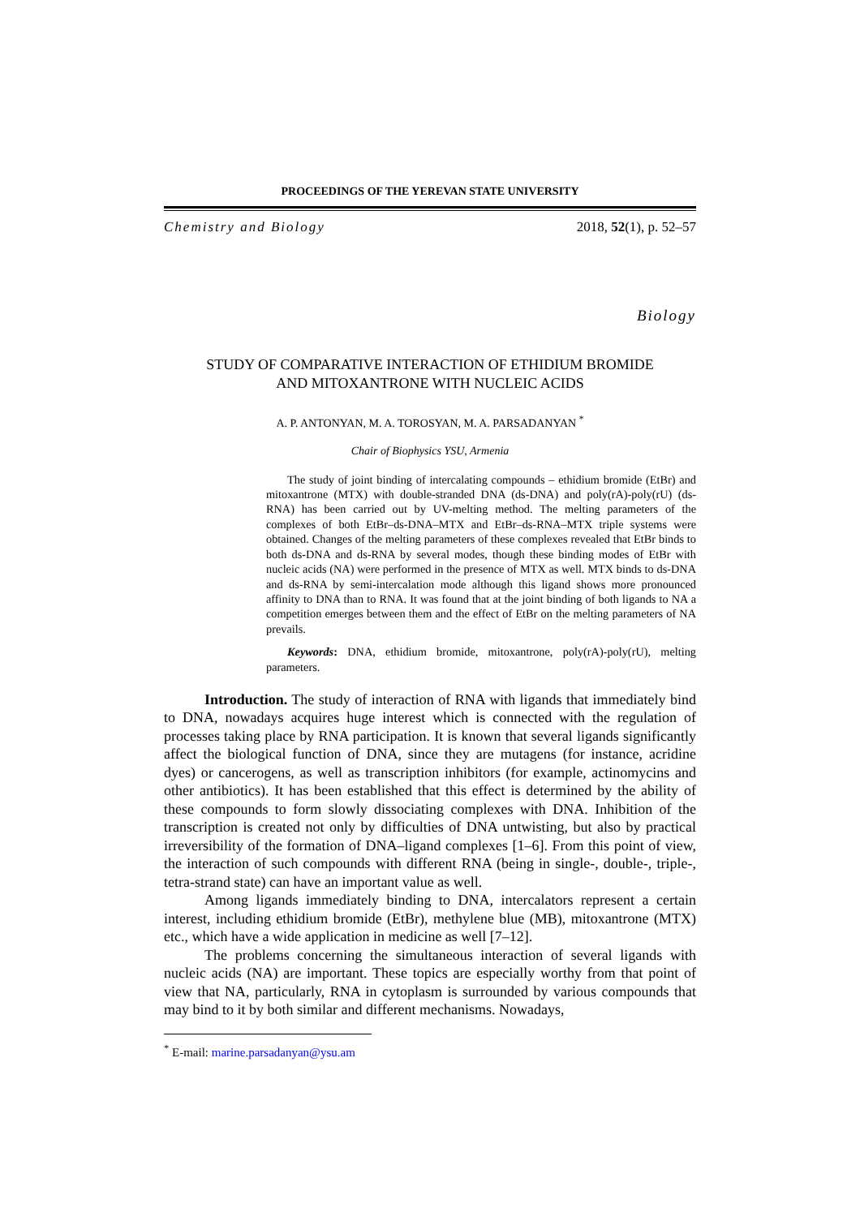PROCEEDINGS OF THE YEREVAN STATE UNIVERSITY
Chemistry and Biology 2018, 52(1), p. 52–57
Biology
STUDY OF COMPARATIVE INTERACTION OF ETHIDIUM BROMIDE
AND MITOXANTRONE WITH NUCLEIC ACIDS
A. P. ANTONYAN, M. A. TOROSYAN, M. A. PARSADANYAN <sup>*</sup>
Chair of Biophysics YSU, Armenia
The study of joint binding of intercalating compounds – ethidium bromide (EtBr) and mitoxantrone (MTX) with double-stranded DNA (ds-DNA) and poly(rA)-poly(rU) (ds-RNA) has been carried out by UV-melting method. The melting parameters of the complexes of both EtBr–ds-DNA–MTX and EtBr–ds-RNA–MTX triple systems were obtained. Changes of the melting parameters of these complexes revealed that EtBr binds to both ds-DNA and ds-RNA by several modes, though these binding modes of EtBr with nucleic acids (NA) were performed in the presence of MTX as well. MTX binds to ds-DNA and ds-RNA by semi-intercalation mode although this ligand shows more pronounced affinity to DNA than to RNA. It was found that at the joint binding of both ligands to NA a competition emerges between them and the effect of EtBr on the melting parameters of NA prevails.
Keywords: DNA, ethidium bromide, mitoxantrone, poly(rA)-poly(rU), melting parameters.
Introduction. The study of interaction of RNA with ligands that immediately bind to DNA, nowadays acquires huge interest which is connected with the regulation of processes taking place by RNA participation. It is known that several ligands significantly affect the biological function of DNA, since they are mutagens (for instance, acridine dyes) or cancerogens, as well as transcription inhibitors (for example, actinomycins and other antibiotics). It has been established that this effect is determined by the ability of these compounds to form slowly dissociating complexes with DNA. Inhibition of the transcription is created not only by difficulties of DNA untwisting, but also by practical irreversibility of the formation of DNA–ligand complexes [1–6]. From this point of view, the interaction of such compounds with different RNA (being in single-, double-, triple-, tetra-strand state) can have an important value as well.
Among ligands immediately binding to DNA, intercalators represent a certain interest, including ethidium bromide (EtBr), methylene blue (MB), mitoxantrone (MTX) etc., which have a wide application in medicine as well [7–12].
The problems concerning the simultaneous interaction of several ligands with nucleic acids (NA) are important. These topics are especially worthy from that point of view that NA, particularly, RNA in cytoplasm is surrounded by various compounds that may bind to it by both similar and different mechanisms. Nowadays,
<sup>*</sup> E-mail: marine.parsadanyan@ysu.am